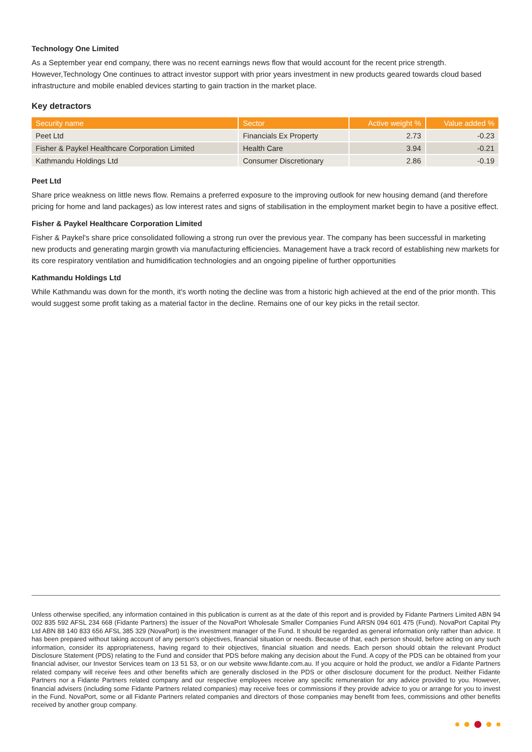Technology One Limited
As a September year end company, there was no recent earnings news flow that would account for the recent price strength. However,Technology One continues to attract investor support with prior years investment in new products geared towards cloud based infrastructure and mobile enabled devices starting to gain traction in the market place.
Key detractors
| Security name | Sector | Active weight % | Value added % |
| --- | --- | --- | --- |
| Peet Ltd | Financials Ex Property | 2.73 | -0.23 |
| Fisher & Paykel Healthcare Corporation Limited | Health Care | 3.94 | -0.21 |
| Kathmandu Holdings Ltd | Consumer Discretionary | 2.86 | -0.19 |
Peet Ltd
Share price weakness on little news flow. Remains a preferred exposure to the improving outlook for new housing demand (and therefore pricing for home and land packages) as low interest rates and signs of stabilisation in the employment market begin to have a positive effect.
Fisher & Paykel Healthcare Corporation Limited
Fisher & Paykel's share price consolidated following a strong run over the previous year. The company has been successful in marketing new products and generating margin growth via manufacturing efficiencies. Management have a track record of establishing new markets for its core respiratory ventilation and humidification technologies and an ongoing pipeline of further opportunities
Kathmandu Holdings Ltd
While Kathmandu was down for the month, it's worth noting the decline was from a historic high achieved at the end of the prior month. This would suggest some profit taking as a material factor in the decline. Remains one of our key picks in the retail sector.
Unless otherwise specified, any information contained in this publication is current as at the date of this report and is provided by Fidante Partners Limited ABN 94 002 835 592 AFSL 234 668 (Fidante Partners) the issuer of the NovaPort Wholesale Smaller Companies Fund ARSN 094 601 475 (Fund). NovaPort Capital Pty Ltd ABN 88 140 833 656 AFSL 385 329 (NovaPort) is the investment manager of the Fund. It should be regarded as general information only rather than advice. It has been prepared without taking account of any person's objectives, financial situation or needs. Because of that, each person should, before acting on any such information, consider its appropriateness, having regard to their objectives, financial situation and needs. Each person should obtain the relevant Product Disclosure Statement (PDS) relating to the Fund and consider that PDS before making any decision about the Fund. A copy of the PDS can be obtained from your financial adviser, our Investor Services team on 13 51 53, or on our website www.fidante.com.au. If you acquire or hold the product, we and/or a Fidante Partners related company will receive fees and other benefits which are generally disclosed in the PDS or other disclosure document for the product. Neither Fidante Partners nor a Fidante Partners related company and our respective employees receive any specific remuneration for any advice provided to you. However, financial advisers (including some Fidante Partners related companies) may receive fees or commissions if they provide advice to you or arrange for you to invest in the Fund. NovaPort, some or all Fidante Partners related companies and directors of those companies may benefit from fees, commissions and other benefits received by another group company.